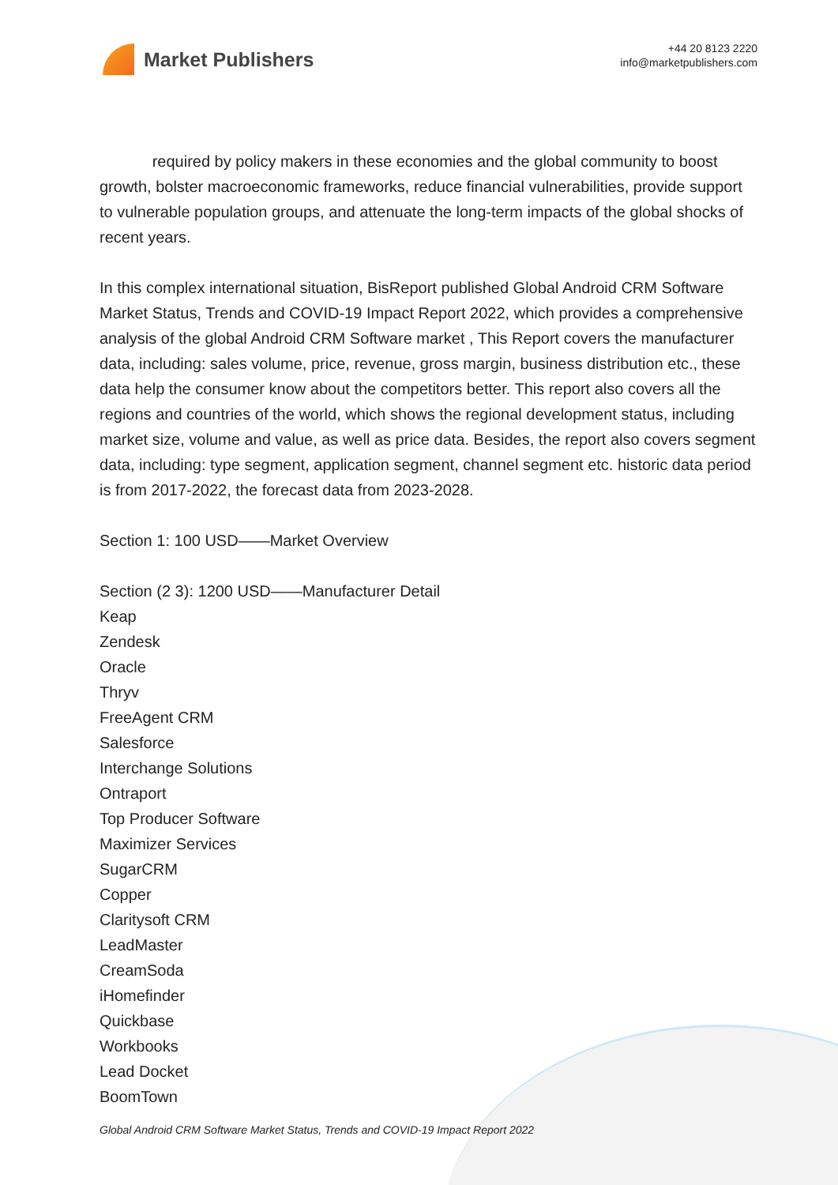Market Publishers
+44 20 8123 2220
info@marketpublishers.com
required by policy makers in these economies and the global community to boost growth, bolster macroeconomic frameworks, reduce financial vulnerabilities, provide support to vulnerable population groups, and attenuate the long-term impacts of the global shocks of recent years.
In this complex international situation, BisReport published Global Android CRM Software Market Status, Trends and COVID-19 Impact Report 2022, which provides a comprehensive analysis of the global Android CRM Software market , This Report covers the manufacturer data, including: sales volume, price, revenue, gross margin, business distribution etc., these data help the consumer know about the competitors better. This report also covers all the regions and countries of the world, which shows the regional development status, including market size, volume and value, as well as price data. Besides, the report also covers segment data, including: type segment, application segment, channel segment etc. historic data period is from 2017-2022, the forecast data from 2023-2028.
Section 1: 100 USD——Market Overview
Section (2 3): 1200 USD——Manufacturer Detail
Keap
Zendesk
Oracle
Thryv
FreeAgent CRM
Salesforce
Interchange Solutions
Ontraport
Top Producer Software
Maximizer Services
SugarCRM
Copper
Claritysoft CRM
LeadMaster
CreamSoda
iHomefinder
Quickbase
Workbooks
Lead Docket
BoomTown
Global Android CRM Software Market Status, Trends and COVID-19 Impact Report 2022